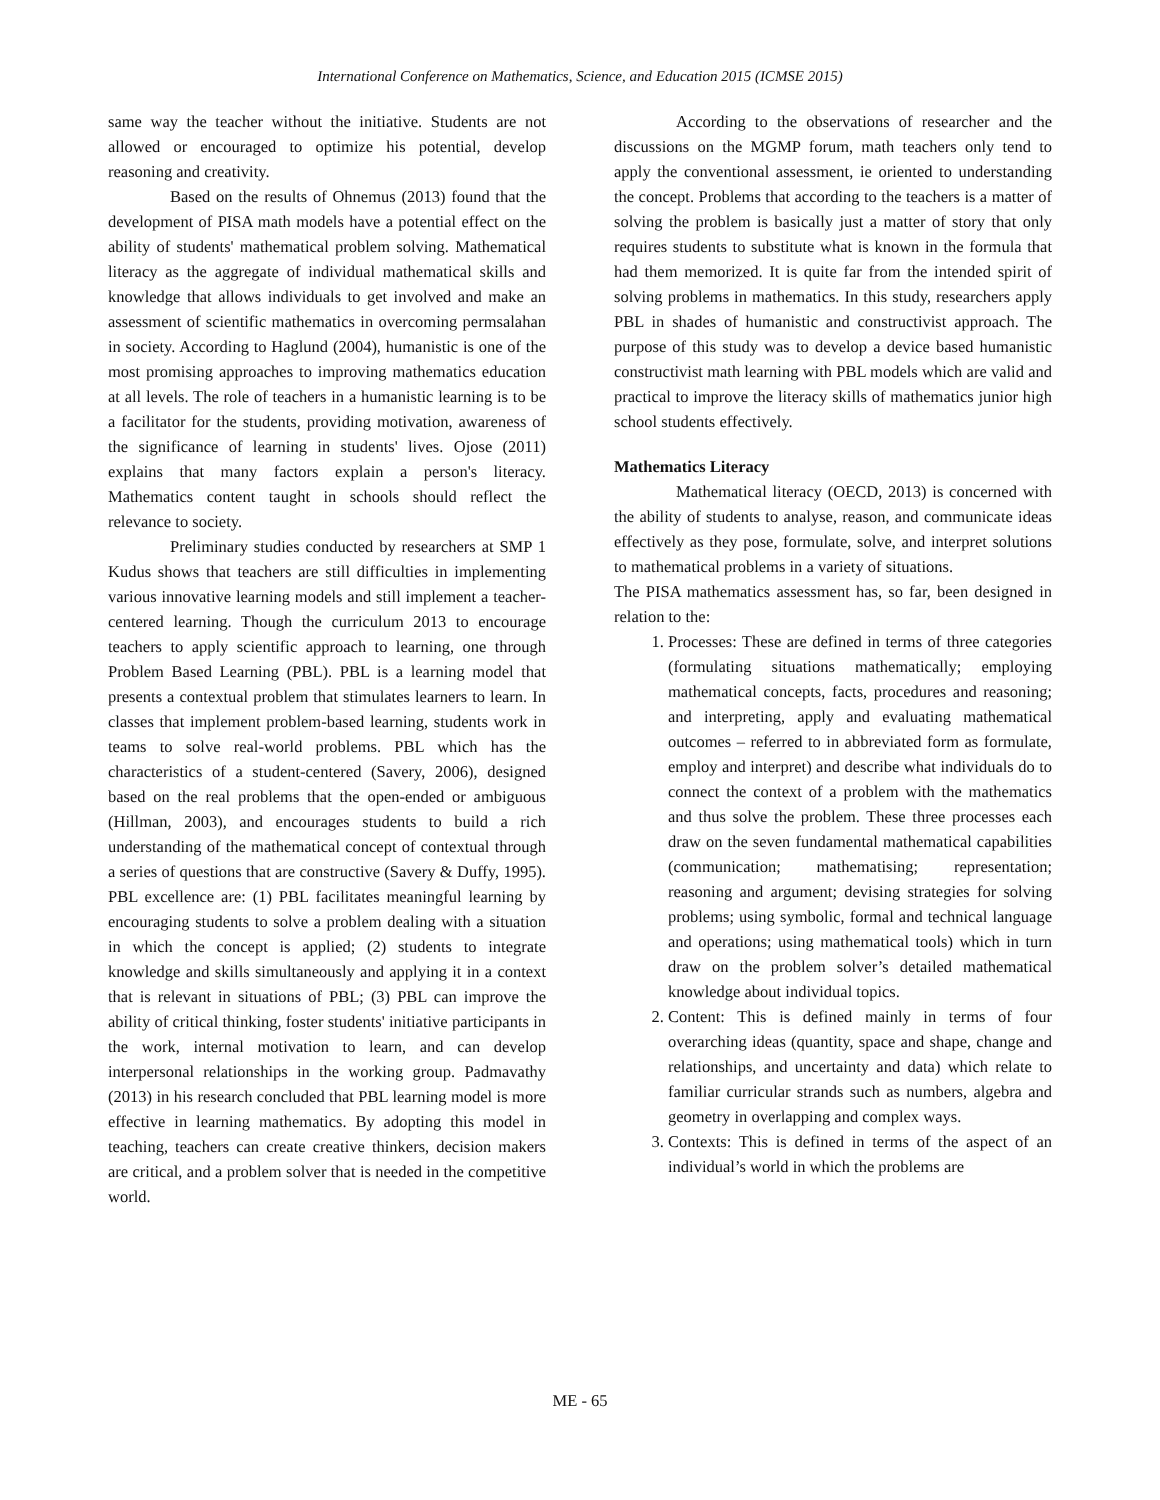International Conference on Mathematics, Science, and Education 2015 (ICMSE 2015)
same way the teacher without the initiative. Students are not allowed or encouraged to optimize his potential, develop reasoning and creativity.
Based on the results of Ohnemus (2013) found that the development of PISA math models have a potential effect on the ability of students' mathematical problem solving. Mathematical literacy as the aggregate of individual mathematical skills and knowledge that allows individuals to get involved and make an assessment of scientific mathematics in overcoming permsalahan in society. According to Haglund (2004), humanistic is one of the most promising approaches to improving mathematics education at all levels. The role of teachers in a humanistic learning is to be a facilitator for the students, providing motivation, awareness of the significance of learning in students' lives. Ojose (2011) explains that many factors explain a person's literacy. Mathematics content taught in schools should reflect the relevance to society.
Preliminary studies conducted by researchers at SMP 1 Kudus shows that teachers are still difficulties in implementing various innovative learning models and still implement a teacher-centered learning. Though the curriculum 2013 to encourage teachers to apply scientific approach to learning, one through Problem Based Learning (PBL). PBL is a learning model that presents a contextual problem that stimulates learners to learn. In classes that implement problem-based learning, students work in teams to solve real-world problems. PBL which has the characteristics of a student-centered (Savery, 2006), designed based on the real problems that the open-ended or ambiguous (Hillman, 2003), and encourages students to build a rich understanding of the mathematical concept of contextual through a series of questions that are constructive (Savery & Duffy, 1995). PBL excellence are: (1) PBL facilitates meaningful learning by encouraging students to solve a problem dealing with a situation in which the concept is applied; (2) students to integrate knowledge and skills simultaneously and applying it in a context that is relevant in situations of PBL; (3) PBL can improve the ability of critical thinking, foster students' initiative participants in the work, internal motivation to learn, and can develop interpersonal relationships in the working group. Padmavathy (2013) in his research concluded that PBL learning model is more effective in learning mathematics. By adopting this model in teaching, teachers can create creative thinkers, decision makers are critical, and a problem solver that is needed in the competitive world.
According to the observations of researcher and the discussions on the MGMP forum, math teachers only tend to apply the conventional assessment, ie oriented to understanding the concept. Problems that according to the teachers is a matter of solving the problem is basically just a matter of story that only requires students to substitute what is known in the formula that had them memorized. It is quite far from the intended spirit of solving problems in mathematics. In this study, researchers apply PBL in shades of humanistic and constructivist approach. The purpose of this study was to develop a device based humanistic constructivist math learning with PBL models which are valid and practical to improve the literacy skills of mathematics junior high school students effectively.
Mathematics Literacy
Mathematical literacy (OECD, 2013) is concerned with the ability of students to analyse, reason, and communicate ideas effectively as they pose, formulate, solve, and interpret solutions to mathematical problems in a variety of situations.
The PISA mathematics assessment has, so far, been designed in relation to the:
1. Processes: These are defined in terms of three categories (formulating situations mathematically; employing mathematical concepts, facts, procedures and reasoning; and interpreting, apply and evaluating mathematical outcomes – referred to in abbreviated form as formulate, employ and interpret) and describe what individuals do to connect the context of a problem with the mathematics and thus solve the problem. These three processes each draw on the seven fundamental mathematical capabilities (communication; mathematising; representation; reasoning and argument; devising strategies for solving problems; using symbolic, formal and technical language and operations; using mathematical tools) which in turn draw on the problem solver’s detailed mathematical knowledge about individual topics.
2. Content: This is defined mainly in terms of four overarching ideas (quantity, space and shape, change and relationships, and uncertainty and data) which relate to familiar curricular strands such as numbers, algebra and geometry in overlapping and complex ways.
3. Contexts: This is defined in terms of the aspect of an individual’s world in which the problems are
ME - 65